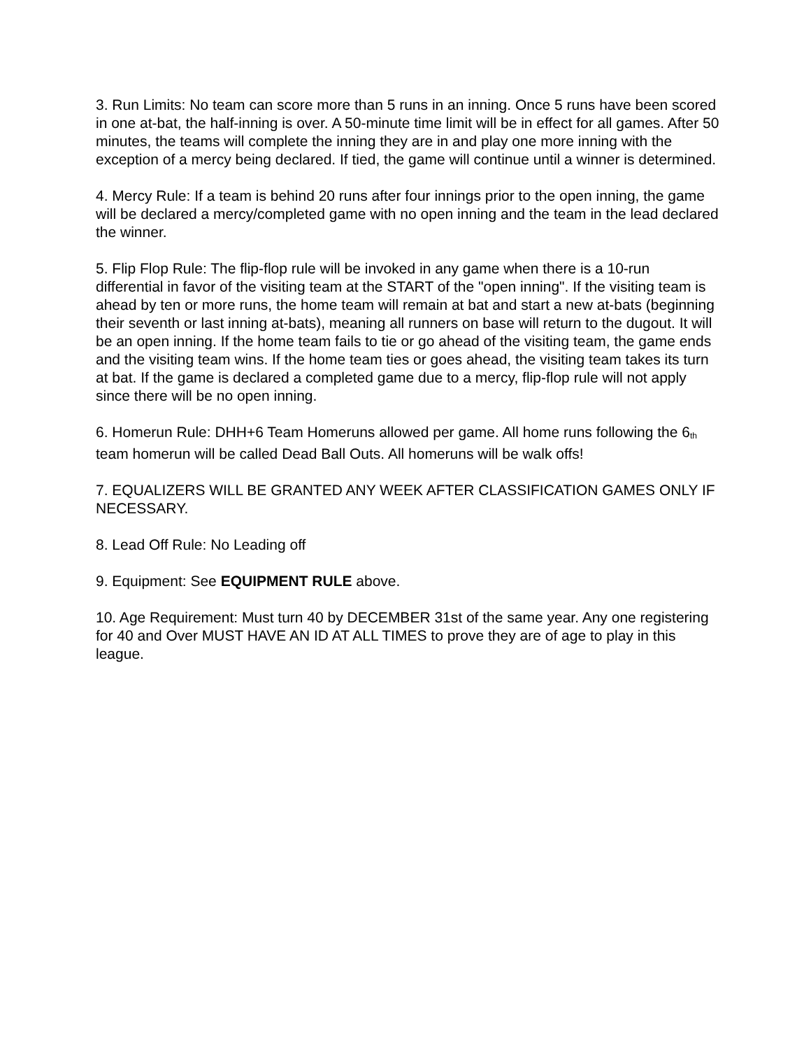3. Run Limits: No team can score more than 5 runs in an inning. Once 5 runs have been scored in one at-bat, the half-inning is over. A 50-minute time limit will be in effect for all games. After 50 minutes, the teams will complete the inning they are in and play one more inning with the exception of a mercy being declared. If tied, the game will continue until a winner is determined.
4. Mercy Rule: If a team is behind 20 runs after four innings prior to the open inning, the game will be declared a mercy/completed game with no open inning and the team in the lead declared the winner.
5. Flip Flop Rule: The flip-flop rule will be invoked in any game when there is a 10-run differential in favor of the visiting team at the START of the "open inning". If the visiting team is ahead by ten or more runs, the home team will remain at bat and start a new at-bats (beginning their seventh or last inning at-bats), meaning all runners on base will return to the dugout. It will be an open inning. If the home team fails to tie or go ahead of the visiting team, the game ends and the visiting team wins. If the home team ties or goes ahead, the visiting team takes its turn at bat. If the game is declared a completed game due to a mercy, flip-flop rule will not apply since there will be no open inning.
6. Homerun Rule: DHH+6 Team Homeruns allowed per game. All home runs following the 6<sub>th</sub> team homerun will be called Dead Ball Outs. All homeruns will be walk offs!
7. EQUALIZERS WILL BE GRANTED ANY WEEK AFTER CLASSIFICATION GAMES ONLY IF NECESSARY.
8. Lead Off Rule: No Leading off
9. Equipment: See EQUIPMENT RULE above.
10. Age Requirement: Must turn 40 by DECEMBER 31st of the same year. Any one registering for 40 and Over MUST HAVE AN ID AT ALL TIMES to prove they are of age to play in this league.